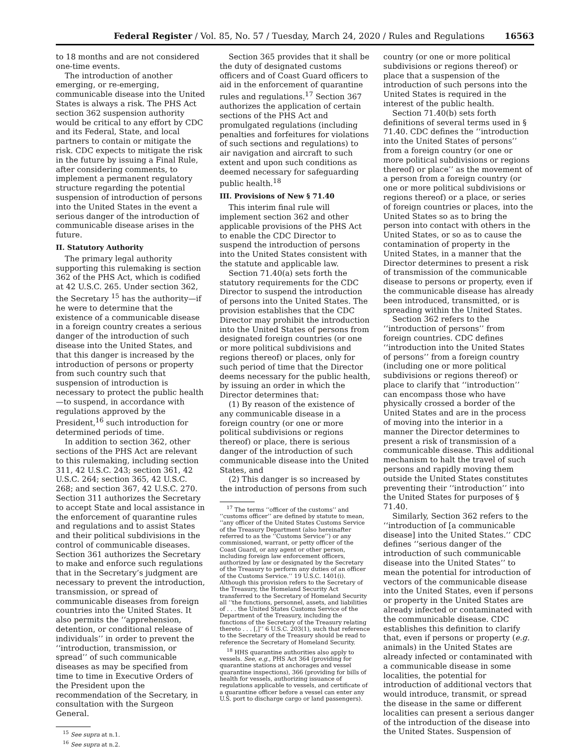Federal Register / Vol. 85, No. 57 / Tuesday, March 24, 2020 / Rules and Regulations 16563
to 18 months and are not considered one-time events.
The introduction of another emerging, or re-emerging, communicable disease into the United States is always a risk. The PHS Act section 362 suspension authority would be critical to any effort by CDC and its Federal, State, and local partners to contain or mitigate the risk. CDC expects to mitigate the risk in the future by issuing a Final Rule, after considering comments, to implement a permanent regulatory structure regarding the potential suspension of introduction of persons into the United States in the event a serious danger of the introduction of communicable disease arises in the future.
II. Statutory Authority
The primary legal authority supporting this rulemaking is section 362 of the PHS Act, which is codified at 42 U.S.C. 265. Under section 362, the Secretary <sup>15</sup> has the authority—if he were to determine that the existence of a communicable disease in a foreign country creates a serious danger of the introduction of such disease into the United States, and that this danger is increased by the introduction of persons or property from such country such that suspension of introduction is necessary to protect the public health—to suspend, in accordance with regulations approved by the President,<sup>16</sup> such introduction for determined periods of time.
In addition to section 362, other sections of the PHS Act are relevant to this rulemaking, including section 311, 42 U.S.C. 243; section 361, 42 U.S.C. 264; section 365, 42 U.S.C. 268; and section 367, 42 U.S.C. 270. Section 311 authorizes the Secretary to accept State and local assistance in the enforcement of quarantine rules and regulations and to assist States and their political subdivisions in the control of communicable diseases. Section 361 authorizes the Secretary to make and enforce such regulations that in the Secretary’s judgment are necessary to prevent the introduction, transmission, or spread of communicable diseases from foreign countries into the United States. It also permits the ‘‘apprehension, detention, or conditional release of individuals’’ in order to prevent the ‘‘introduction, transmission, or spread’’ of such communicable diseases as may be specified from time to time in Executive Orders of the President upon the recommendation of the Secretary, in consultation with the Surgeon General.
<sup>15</sup> See supra at n.1.
<sup>16</sup> See supra at n.2.
Section 365 provides that it shall be the duty of designated customs officers and of Coast Guard officers to aid in the enforcement of quarantine rules and regulations.<sup>17</sup> Section 367 authorizes the application of certain sections of the PHS Act and promulgated regulations (including penalties and forfeitures for violations of such sections and regulations) to air navigation and aircraft to such extent and upon such conditions as deemed necessary for safeguarding public health.<sup>18</sup>
III. Provisions of New § 71.40
This interim final rule will implement section 362 and other applicable provisions of the PHS Act to enable the CDC Director to suspend the introduction of persons into the United States consistent with the statute and applicable law.
Section 71.40(a) sets forth the statutory requirements for the CDC Director to suspend the introduction of persons into the United States. The provision establishes that the CDC Director may prohibit the introduction into the United States of persons from designated foreign countries (or one or more political subdivisions and regions thereof) or places, only for such period of time that the Director deems necessary for the public health, by issuing an order in which the Director determines that:
(1) By reason of the existence of any communicable disease in a foreign country (or one or more political subdivisions or regions thereof) or place, there is serious danger of the introduction of such communicable disease into the United States, and
(2) This danger is so increased by the introduction of persons from such
<sup>17</sup> The terms ‘‘officer of the customs’’ and ‘‘customs officer’’ are defined by statute to mean, ‘‘any officer of the United States Customs Service of the Treasury Department (also hereinafter referred to as the ‘‘Customs Service’’) or any commissioned, warrant, or petty officer of the Coast Guard, or any agent or other person, including foreign law enforcement officers, authorized by law or designated by the Secretary of the Treasury to perform any duties of an officer of the Customs Service.’’ 19 U.S.C. 1401(i). Although this provision refers to the Secretary of the Treasury, the Homeland Security Act transferred to the Secretary of Homeland Security all ‘‘the functions, personnel, assets, and liabilities of . . . the United States Customs Service of the Department of the Treasury, including the functions of the Secretary of the Treasury relating thereto . . . [,]’’ 6 U.S.C. 203(1), such that reference to the Secretary of the Treasury should be read to reference the Secretary of Homeland Security.
<sup>18</sup> HHS quarantine authorities also apply to vessels. See, e.g., PHS Act 364 (providing for quarantine stations at anchorages and vessel quarantine inspections), 366 (providing for bills of health for vessels, authorizing issuance of regulations applicable to vessels, and certificate of a quarantine officer before a vessel can enter any U.S. port to discharge cargo or land passengers).
country (or one or more political subdivisions or regions thereof) or place that a suspension of the introduction of such persons into the United States is required in the interest of the public health.
Section 71.40(b) sets forth definitions of several terms used in § 71.40. CDC defines the ‘‘introduction into the United States of persons’’ from a foreign country (or one or more political subdivisions or regions thereof) or place’’ as the movement of a person from a foreign country (or one or more political subdivisions or regions thereof) or a place, or series of foreign countries or places, into the United States so as to bring the person into contact with others in the United States, or so as to cause the contamination of property in the United States, in a manner that the Director determines to present a risk of transmission of the communicable disease to persons or property, even if the communicable disease has already been introduced, transmitted, or is spreading within the United States.
Section 362 refers to the ‘‘introduction of persons’’ from foreign countries. CDC defines ‘‘introduction into the United States of persons’’ from a foreign country (including one or more political subdivisions or regions thereof) or place to clarify that ‘‘introduction’’ can encompass those who have physically crossed a border of the United States and are in the process of moving into the interior in a manner the Director determines to present a risk of transmission of a communicable disease. This additional mechanism to halt the travel of such persons and rapidly moving them outside the United States constitutes preventing their ‘‘introduction’’ into the United States for purposes of § 71.40.
Similarly, Section 362 refers to the ‘‘introduction of [a communicable disease] into the United States.’’ CDC defines ‘‘serious danger of the introduction of such communicable disease into the United States’’ to mean the potential for introduction of vectors of the communicable disease into the United States, even if persons or property in the United States are already infected or contaminated with the communicable disease. CDC establishes this definition to clarify that, even if persons or property (e.g. animals) in the United States are already infected or contaminated with a communicable disease in some localities, the potential for introduction of additional vectors that would introduce, transmit, or spread the disease in the same or different localities can present a serious danger of the introduction of the disease into the United States. Suspension of